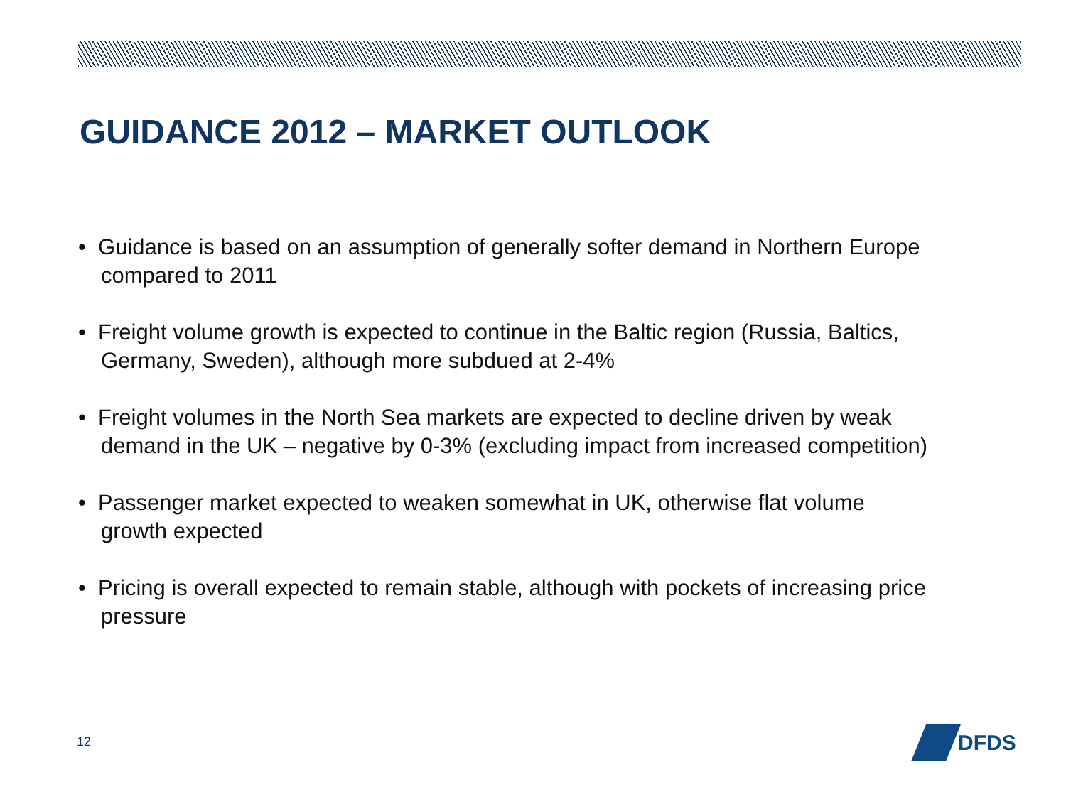GUIDANCE 2012 – MARKET OUTLOOK
• Guidance is based on an assumption of generally softer demand in Northern Europe compared to 2011
• Freight volume growth is expected to continue in the Baltic region (Russia, Baltics, Germany, Sweden), although more subdued at 2-4%
• Freight volumes in the North Sea markets are expected to decline driven by weak demand in the UK – negative by 0-3% (excluding impact from increased competition)
• Passenger market expected to weaken somewhat in UK, otherwise flat volume growth expected
• Pricing is overall expected to remain stable, although with pockets of increasing price pressure
12
DFDS